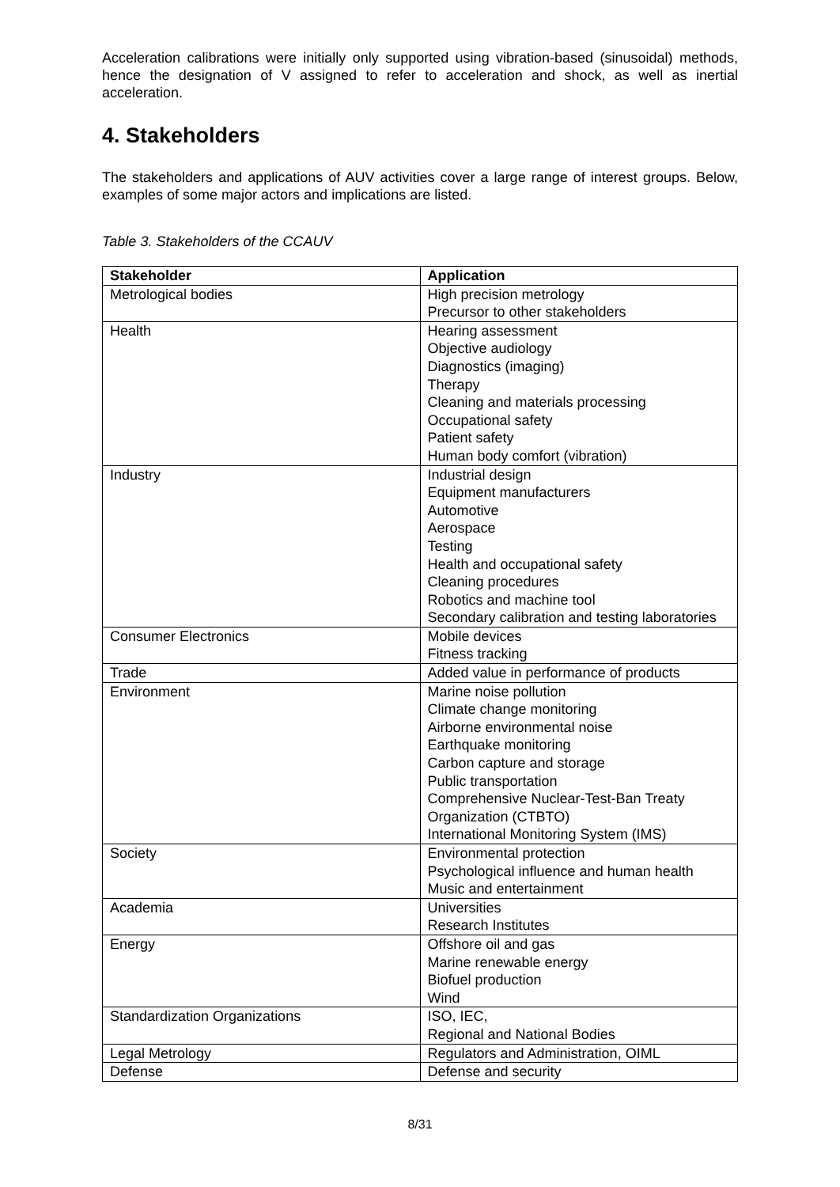Acceleration calibrations were initially only supported using vibration-based (sinusoidal) methods, hence the designation of V assigned to refer to acceleration and shock, as well as inertial acceleration.
4. Stakeholders
The stakeholders and applications of AUV activities cover a large range of interest groups. Below, examples of some major actors and implications are listed.
Table 3. Stakeholders of the CCAUV
| Stakeholder | Application |
| --- | --- |
| Metrological bodies | High precision metrology Precursor to other stakeholders |
| Health | Hearing assessment Objective audiology Diagnostics (imaging) Therapy Cleaning and materials processing Occupational safety Patient safety Human body comfort (vibration) |
| Industry | Industrial design Equipment manufacturers Automotive Aerospace Testing Health and occupational safety Cleaning procedures Robotics and machine tool Secondary calibration and testing laboratories |
| Consumer Electronics | Mobile devices Fitness tracking |
| Trade | Added value in performance of products |
| Environment | Marine noise pollution Climate change monitoring Airborne environmental noise Earthquake monitoring Carbon capture and storage Public transportation Comprehensive Nuclear-Test-Ban Treaty Organization (CTBTO) International Monitoring System (IMS) |
| Society | Environmental protection Psychological influence and human health Music and entertainment |
| Academia | Universities Research Institutes |
| Energy | Offshore oil and gas Marine renewable energy Biofuel production Wind |
| Standardization Organizations | ISO, IEC, Regional and National Bodies |
| Legal Metrology | Regulators and Administration, OIML |
| Defense | Defense and security |
8/31